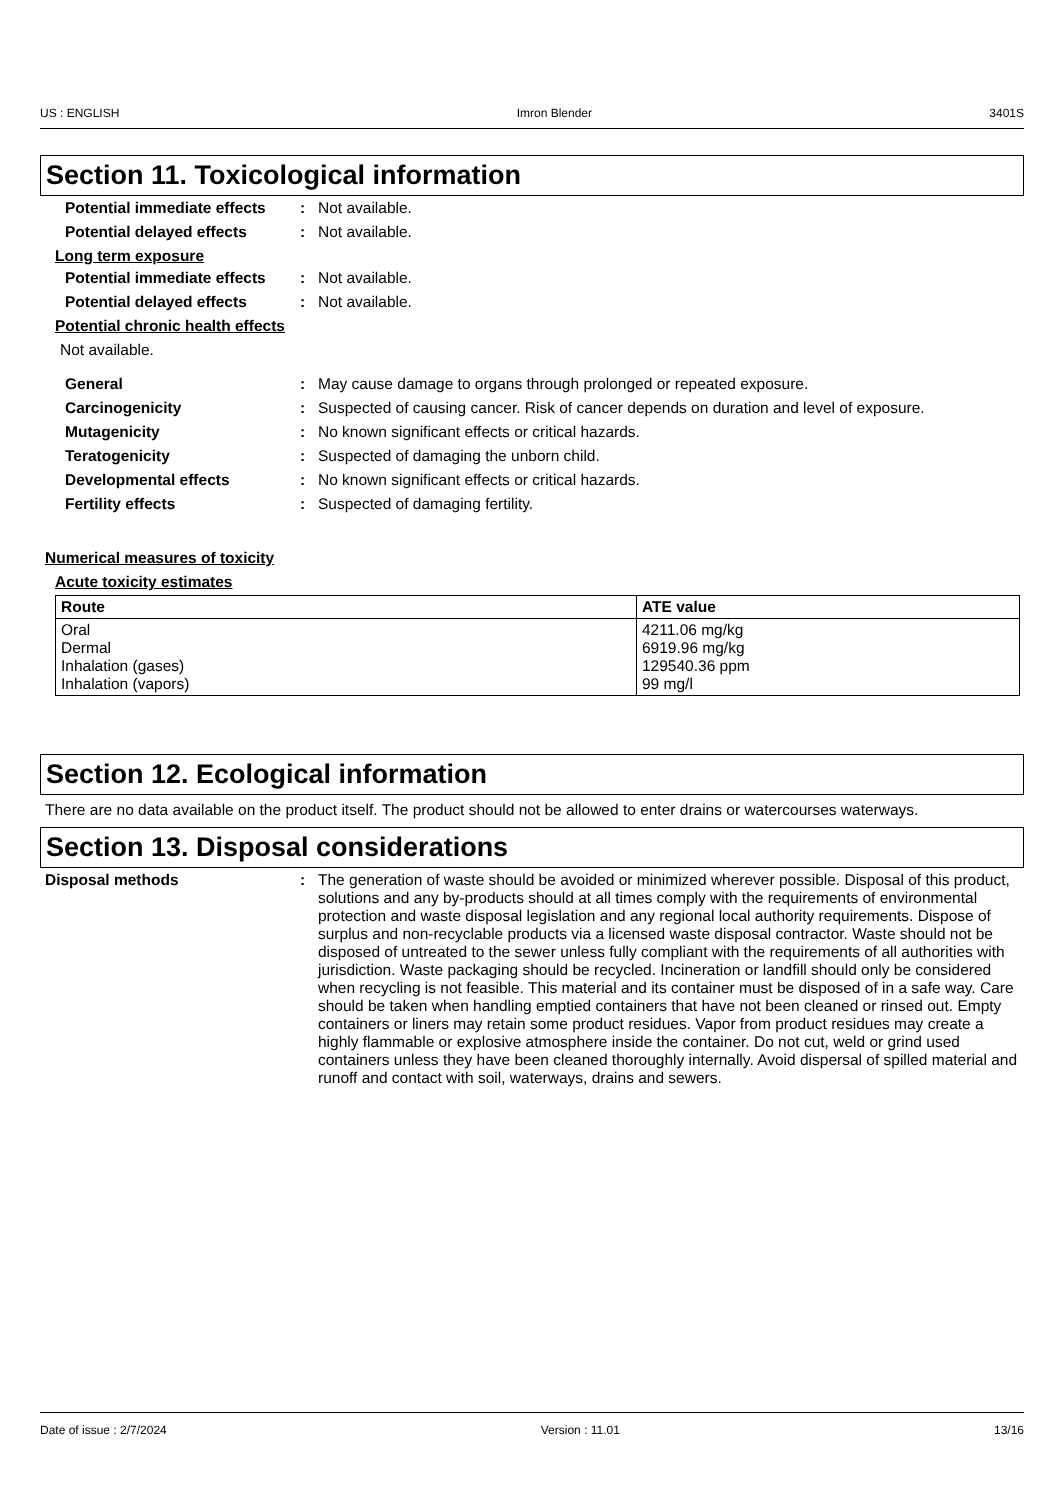US : ENGLISH Imron Blender 3401S
Section 11. Toxicological information
Potential immediate effects
: Not available.
Potential delayed effects : Not available.
Long term exposure
Potential immediate effects
: Not available.
Potential delayed effects : Not available.
Potential chronic health effects
Not available.
General : May cause damage to organs through prolonged or repeated exposure.
Carcinogenicity : Suspected of causing cancer. Risk of cancer depends on duration and level of exposure.
Mutagenicity : No known significant effects or critical hazards.
Teratogenicity : Suspected of damaging the unborn child.
Developmental effects : No known significant effects or critical hazards.
Fertility effects : Suspected of damaging fertility.
Numerical measures of toxicity
Acute toxicity estimates
| Route | ATE value |
| --- | --- |
| Oral Dermal Inhalation (gases) Inhalation (vapors) | 4211.06 mg/kg 6919.96 mg/kg 129540.36 ppm 99 mg/l |
Section 12. Ecological information
There are no data available on the product itself. The product should not be allowed to enter drains or watercourses waterways.
Section 13. Disposal considerations
Disposal methods : The generation of waste should be avoided or minimized wherever possible. Disposal of this product, solutions and any by-products should at all times comply with the requirements of environmental protection and waste disposal legislation and any regional local authority requirements. Dispose of surplus and non-recyclable products via a licensed waste disposal contractor. Waste should not be disposed of untreated to the sewer unless fully compliant with the requirements of all authorities with jurisdiction. Waste packaging should be recycled. Incineration or landfill should only be considered when recycling is not feasible. This material and its container must be disposed of in a safe way. Care should be taken when handling emptied containers that have not been cleaned or rinsed out. Empty containers or liners may retain some product residues. Vapor from product residues may create a highly flammable or explosive atmosphere inside the container. Do not cut, weld or grind used containers unless they have been cleaned thoroughly internally. Avoid dispersal of spilled material and runoff and contact with soil, waterways, drains and sewers.
Date of issue : 2/7/2024 Version : 11.01 13/16